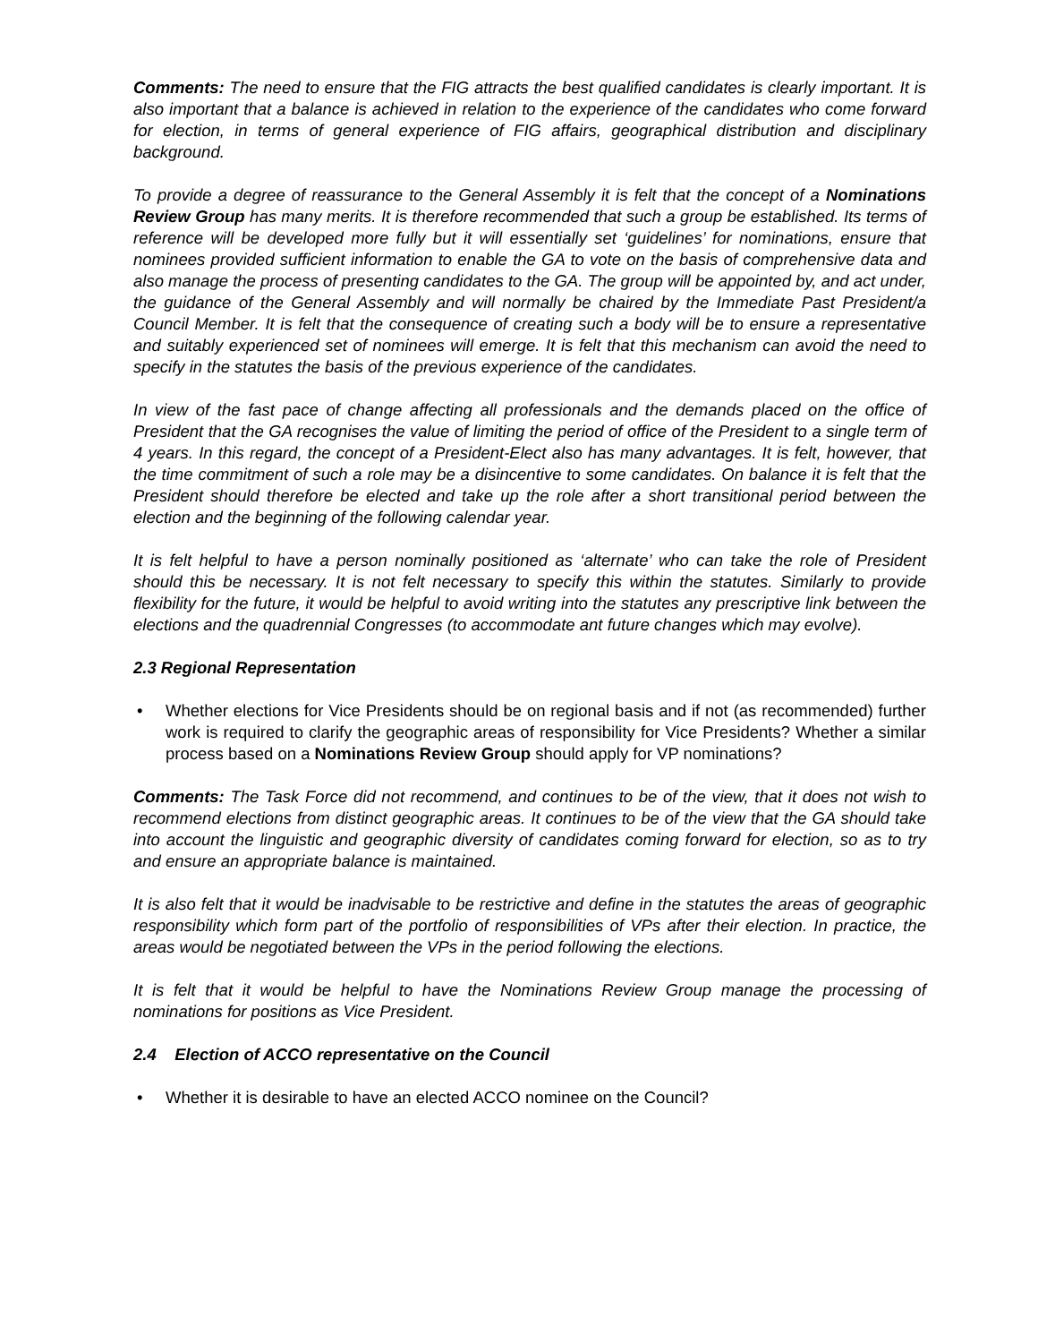Comments: The need to ensure that the FIG attracts the best qualified candidates is clearly important. It is also important that a balance is achieved in relation to the experience of the candidates who come forward for election, in terms of general experience of FIG affairs, geographical distribution and disciplinary background.
To provide a degree of reassurance to the General Assembly it is felt that the concept of a Nominations Review Group has many merits. It is therefore recommended that such a group be established. Its terms of reference will be developed more fully but it will essentially set ‘guidelines’ for nominations, ensure that nominees provided sufficient information to enable the GA to vote on the basis of comprehensive data and also manage the process of presenting candidates to the GA. The group will be appointed by, and act under, the guidance of the General Assembly and will normally be chaired by the Immediate Past President/a Council Member. It is felt that the consequence of creating such a body will be to ensure a representative and suitably experienced set of nominees will emerge. It is felt that this mechanism can avoid the need to specify in the statutes the basis of the previous experience of the candidates.
In view of the fast pace of change affecting all professionals and the demands placed on the office of President that the GA recognises the value of limiting the period of office of the President to a single term of 4 years. In this regard, the concept of a President-Elect also has many advantages. It is felt, however, that the time commitment of such a role may be a disincentive to some candidates. On balance it is felt that the President should therefore be elected and take up the role after a short transitional period between the election and the beginning of the following calendar year.
It is felt helpful to have a person nominally positioned as ‘alternate’ who can take the role of President should this be necessary. It is not felt necessary to specify this within the statutes. Similarly to provide flexibility for the future, it would be helpful to avoid writing into the statutes any prescriptive link between the elections and the quadrennial Congresses (to accommodate ant future changes which may evolve).
2.3 Regional Representation
• Whether elections for Vice Presidents should be on regional basis and if not (as recommended) further work is required to clarify the geographic areas of responsibility for Vice Presidents? Whether a similar process based on a Nominations Review Group should apply for VP nominations?
Comments: The Task Force did not recommend, and continues to be of the view, that it does not wish to recommend elections from distinct geographic areas. It continues to be of the view that the GA should take into account the linguistic and geographic diversity of candidates coming forward for election, so as to try and ensure an appropriate balance is maintained.
It is also felt that it would be inadvisable to be restrictive and define in the statutes the areas of geographic responsibility which form part of the portfolio of responsibilities of VPs after their election. In practice, the areas would be negotiated between the VPs in the period following the elections.
It is felt that it would be helpful to have the Nominations Review Group manage the processing of nominations for positions as Vice President.
2.4 Election of ACCO representative on the Council
• Whether it is desirable to have an elected ACCO nominee on the Council?